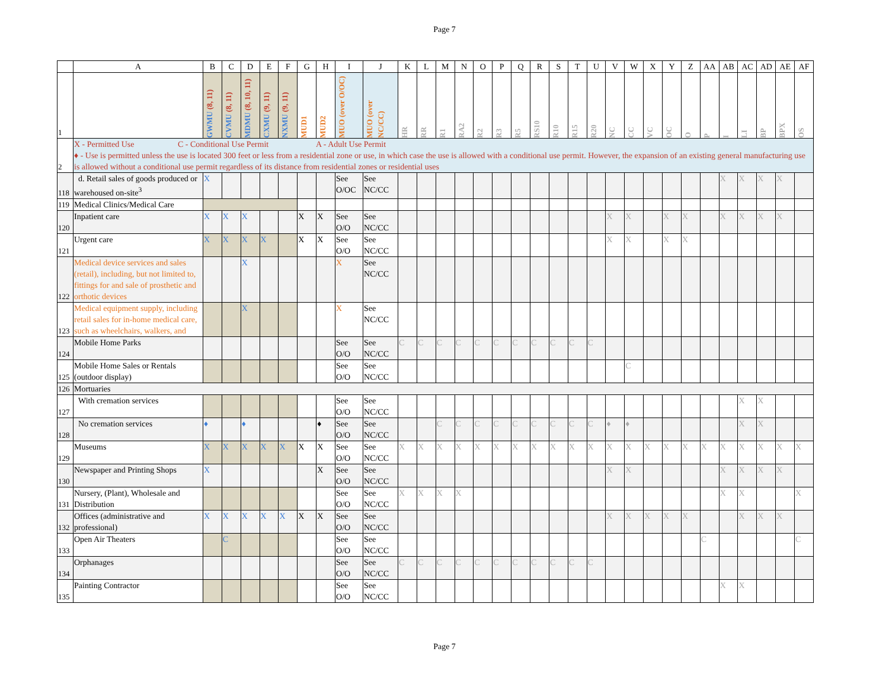Page 7
| | A | B | C | D | E | F | G | H | I | J | K | L | M | N | O | P | Q | R | S | T | U | V | W | X | Y | Z | AA | AB | AC | AD | AE | AF |
| --- | --- | --- | --- | --- | --- | --- | --- | --- | --- | --- | --- | --- | --- | --- | --- | --- | --- | --- | --- | --- | --- | --- | --- | --- | --- | --- | --- | --- | --- | --- | --- | --- |
| 1 | | GWMU (8, 11) | CVMU (8, 11) | MDMU (8, 10, 11) | CXMU (9, 11) | NXMU (9, 11) | MUD1 | MUD2 | MUO (over O/OC) | MUO (over NC/CC) | HR | RR | R1 | RA2 | R2 | R3 | R5 | RS10 | R10 | R15 | R20 | NC | CC | VC | OC | O | P | I | LI | BP | BPX | OS |
| 2 | X - Permitted Use C - Conditional Use Permit A - Adult Use Permit ♦ - Use is permitted unless the use is located 300 feet or less from a residential zone or use, in which case the use is allowed with a conditional use permit. However, the expansion of an existing general manufacturing use is allowed without a conditional use permit regardless of its distance from residential zones or residential uses | | | | | | | | | | | | | | | | | | | | | | | | | | | | | | | |
| 118 | d. Retail sales of goods produced or warehoused on-site<sup>3</sup> | X | | | | | | | See O/OC | See NC/CC | | | | | | | | | | | | | | | | | | X | X | X | X | |
| 119 | Medical Clinics/Medical Care | | | | | | | | | | | | | | | | | | | | | | | | | | | | | | | |
| 120 | Inpatient care | X | X | X | | | X | X | See O/O | See NC/CC | | | | | | | | | | | | X | X | | X | X | | X | X | X | X | |
| 121 | Urgent care | X | X | X | X | | X | X | See O/O | See NC/CC | | | | | | | | | | | | X | X | | X | X | | | | | | |
| 122 | Medical device services and sales (retail), including, but not limited to, fittings for and sale of prosthetic and orthotic devices | | | X | | | | | X | See NC/CC | | | | | | | | | | | | | | | | | | | | | | |
| 123 | Medical equipment supply, including retail sales for in-home medical care, such as wheelchairs, walkers, and | | | X | | | | | X | See NC/CC | | | | | | | | | | | | | | | | | | | | | | |
| 124 | Mobile Home Parks | | | | | | | | See O/O | See NC/CC | C | C | C | C | C | C | C | C | C | C | C | | | | | | | | | | | |
| 125 | Mobile Home Sales or Rentals (outdoor display) | | | | | | | | See O/O | See NC/CC | | | | | | | | | | | | | C | | | | | | | | | |
| 126 | Mortuaries | | | | | | | | | | | | | | | | | | | | | | | | | | | | | | | |
| 127 | With cremation services | | | | | | | | See O/O | See NC/CC | | | | | | | | | | | | | | | | | | | X | X | | |
| 128 | No cremation services | ♦ | | ♦ | | | | ♦ | See O/O | See NC/CC | | | C | C | C | C | C | C | C | C | C | ♦ | ♦ | | | | | | X | X | | |
| 129 | Museums | X | X | X | X | X | X | X | See O/O | See NC/CC | X | X | X | X | X | X | X | X | X | X | X | X | X | X | X | X | X | X | X | X | X | X |
| 130 | Newspaper and Printing Shops | X | | | | | | X | See O/O | See NC/CC | | | | | | | | | | | | X | X | | | | | X | X | X | X | |
| 131 | Nursery, (Plant), Wholesale and Distribution | | | | | | | | See O/O | See NC/CC | X | X | X | X | | | | | | | | | | | | | | X | X | | | X |
| 132 | Offices (administrative and professional) | X | X | X | X | X | X | X | See O/O | See NC/CC | | | | | | | | | | | | X | X | X | X | X | | | X | X | X | |
| 133 | Open Air Theaters | | C | | | | | | See O/O | See NC/CC | | | | | | | | | | | | | | | | | C | | | | | C |
| 134 | Orphanages | | | | | | | | See O/O | See NC/CC | C | C | C | C | C | C | C | C | C | C | C | | | | | | | | | | | |
| 135 | Painting Contractor | | | | | | | | See O/O | See NC/CC | | | | | | | | | | | | | | | | | | X | X | | | |
Page 7